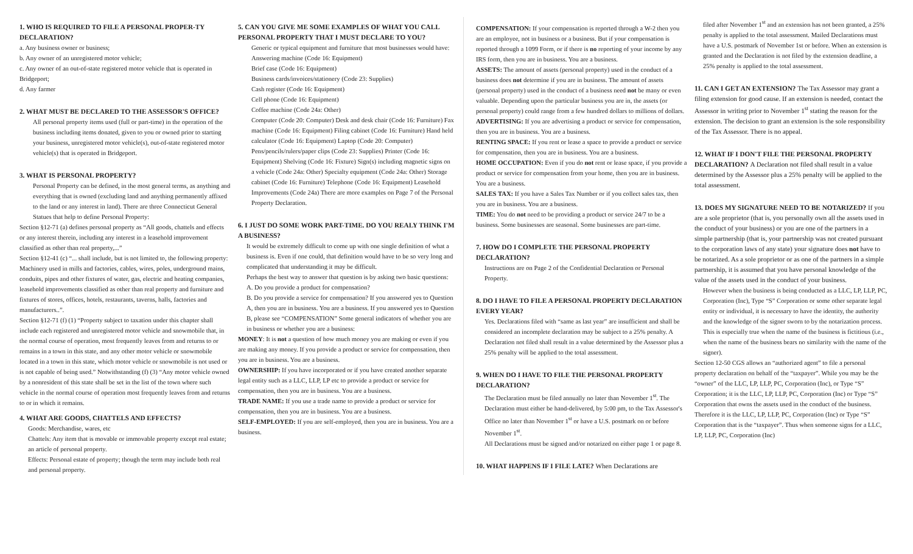1. WHO IS REQUIRED TO FILE A PERSONAL PROPER-TY DECLARATION?
a. Any business owner or business;
b. Any owner of an unregistered motor vehicle;
c. Any owner of an out-of-state registered motor vehicle that is operated in Bridgeport;
d. Any farmer
2. WHAT MUST BE DECLARED TO THE ASSESSOR'S OFFICE?
All personal property items used (full or part-time) in the operation of the business including items donated, given to you or owned prior to starting your business, unregistered motor vehicle(s), out-of-state registered motor vehicle(s) that is operated in Bridgeport.
3. WHAT IS PERSONAL PROPERTY?
Personal Property can be defined, in the most general terms, as anything and everything that is owned (excluding land and anything permanently affixed to the land or any interest in land). There are three Connecticut General Statues that help to define Personal Property:
Section §12-71 (a) defines personal property as “All goods, chattels and effects or any interest therein, including any interest in a leasehold improvement classified as other than real property,...”
Section §12-41 (c) “... shall include, but is not limited to, the following property: Machinery used in mills and factories, cables, wires, poles, underground mains, conduits, pipes and other fixtures of water, gas, electric and heating companies, leasehold improvements classified as other than real property and furniture and fixtures of stores, offices, hotels, restaurants, taverns, halls, factories and manufacturers..”.
Section §12-71 (f) (1) “Property subject to taxation under this chapter shall include each registered and unregistered motor vehicle and snowmobile that, in the normal course of operation, most frequently leaves from and returns to or remains in a town in this state, and any other motor vehicle or snowmobile located in a town in this state, which motor vehicle or snowmobile is not used or is not capable of being used.” Notwithstanding (f) (3) “Any motor vehicle owned by a nonresident of this state shall be set in the list of the town where such vehicle in the normal course of operation most frequently leaves from and returns to or in which it remains.
4. WHAT ARE GOODS, CHATTELS AND EFFECTS?
Goods: Merchandise, wares, etc
Chattels: Any item that is movable or immovable property except real estate; an article of personal property.
Effects: Personal estate of property; though the term may include both real and personal property.
5. CAN YOU GIVE ME SOME EXAMPLES OF WHAT YOU CALL PERSONAL PROPERTY THAT I MUST DECLARE TO YOU?
Generic or typical equipment and furniture that most businesses would have:
Answering machine (Code 16: Equipment)
Brief case (Code 16: Equipment)
Business cards/invoices/stationery (Code 23: Supplies)
Cash register (Code 16: Equipment)
Cell phone (Code 16: Equipment)
Coffee machine (Code 24a: Other)
Computer (Code 20: Computer) Desk and desk chair (Code 16: Furniture) Fax machine (Code 16: Equipment) Filing cabinet (Code 16: Furniture) Hand held calculator (Code 16: Equipment) Laptop (Code 20: Computer) Pens/pencils/rulers/paper clips (Code 23: Supplies) Printer (Code 16: Equipment) Shelving (Code 16: Fixture) Sign(s) including magnetic signs on a vehicle (Code 24a: Other) Specialty equipment (Code 24a: Other) Storage cabinet (Code 16: Furniture) Telephone (Code 16: Equipment) Leasehold Improvements (Code 24a) There are more examples on Page 7 of the Personal Property Declaration.
6. I JUST DO SOME WORK PART-TIME. DO YOU REALY THINK I'M A BUSINESS?
It would be extremely difficult to come up with one single definition of what a business is. Even if one could, that definition would have to be so very long and complicated that understanding it may be difficult.
Perhaps the best way to answer that question is by asking two basic questions:
A. Do you provide a product for compensation?
B. Do you provide a service for compensation? If you answered yes to Question A, then you are in business. You are a business. If you answered yes to Question B, please see “COMPENSATION” Some general indicators of whether you are in business or whether you are a business:
MONEY: It is not a question of how much money you are making or even if you are making any money. If you provide a product or service for compensation, then you are in business. You are a business.
OWNERSHIP: If you have incorporated or if you have created another separate legal entity such as a LLC, LLP, LP etc to provide a product or service for compensation, then you are in business. You are a business.
TRADE NAME: If you use a trade name to provide a product or service for compensation, then you are in business. You are a business.
SELF-EMPLOYED: If you are self-employed, then you are in business. You are a business.
COMPENSATION: If your compensation is reported through a W-2 then you are an employee, not in business or a business. But if your compensation is reported through a 1099 Form, or if there is no reporting of your income by any IRS form, then you are in business. You are a business.
ASSETS: The amount of assets (personal property) used in the conduct of a business does not determine if you are in business. The amount of assets (personal property) used in the conduct of a business need not be many or even valuable. Depending upon the particular business you are in, the assets (or personal property) could range from a few hundred dollars to millions of dollars.
ADVERTISING: If you are advertising a product or service for compensation, then you are in business. You are a business.
RENTING SPACE: If you rent or lease a space to provide a product or service for compensation, then you are in business. You are a business.
HOME OCCUPATION: Even if you do not rent or lease space, if you provide a product or service for compensation from your home, then you are in business. You are a business.
SALES TAX: If you have a Sales Tax Number or if you collect sales tax, then you are in business. You are a business.
TIME: You do not need to be providing a product or service 24/7 to be a business. Some businesses are seasonal. Some businesses are part-time.
7. HOW DO I COMPLETE THE PERSONAL PROPERTY DECLARATION?
Instructions are on Page 2 of the Confidential Declaration or Personal Property.
8. DO I HAVE TO FILE A PERSONAL PROPERTY DECLARATION EVERY YEAR?
Yes. Declarations filed with “same as last year” are insufficient and shall be considered an incomplete declaration may be subject to a 25% penalty. A Declaration not filed shall result in a value determined by the Assessor plus a 25% penalty will be applied to the total assessment.
9. WHEN DO I HAVE TO FILE THE PERSONAL PROPERTY DECLARATION?
The Declaration must be filed annually no later than November 1<sup>st</sup>. The Declaration must either be hand-delivered, by 5:00 pm, to the Tax Assessor's Office no later than November 1<sup>st</sup> or have a U.S. postmark on or before November 1<sup>st</sup>.
All Declarations must be signed and/or notarized on either page 1 or page 8.
10. WHAT HAPPENS IF I FILE LATE? When Declarations are
filed after November 1<sup>st</sup> and an extension has not been granted, a 25% penalty is applied to the total assessment. Mailed Declarations must have a U.S. postmark of November 1st or before. When an extension is granted and the Declaration is not filed by the extension deadline, a 25% penalty is applied to the total assessment.
11. CAN I GET AN EXTENSION? The Tax Assessor may grant a filing extension for good cause. If an extension is needed, contact the Assessor in writing prior to November 1<sup>st</sup> stating the reason for the extension. The decision to grant an extension is the sole responsibility of the Tax Assessor. There is no appeal.
12. WHAT IF I DON'T FILE THE PERSONAL PROPERTY DECLARATION? A Declaration not filed shall result in a value determined by the Assessor plus a 25% penalty will be applied to the total assessment.
13. DOES MY SIGNATURE NEED TO BE NOTARIZED? If you are a sole proprietor (that is, you personally own all the assets used in the conduct of your business) or you are one of the partners in a simple partnership (that is, your partnership was not created pursuant to the corporation laws of any state) your signature does not have to be notarized. As a sole proprietor or as one of the partners in a simple partnership, it is assumed that you have personal knowledge of the value of the assets used in the conduct of your business.
However when the business is being conducted as a LLC, LP, LLP, PC, Corporation (Inc), Type “S” Corporation or some other separate legal entity or individual, it is necessary to have the identity, the authority and the knowledge of the signer sworn to by the notarization process. This is especially true when the name of the business is fictitious (i.e., when the name of the business bears no similarity with the name of the signer).
Section 12-50 CGS allows an “authorized agent” to file a personal property declaration on behalf of the “taxpayer”. While you may be the “owner” of the LLC, LP, LLP, PC, Corporation (Inc), or Type “S” Corporation; it is the LLC, LP, LLP, PC, Corporation (Inc) or Type “S” Corporation that owns the assets used in the conduct of the business. Therefore it is the LLC, LP, LLP, PC, Corporation (Inc) or Type “S” Corporation that is the “taxpayer”. Thus when someone signs for a LLC, LP, LLP, PC, Corporation (Inc)